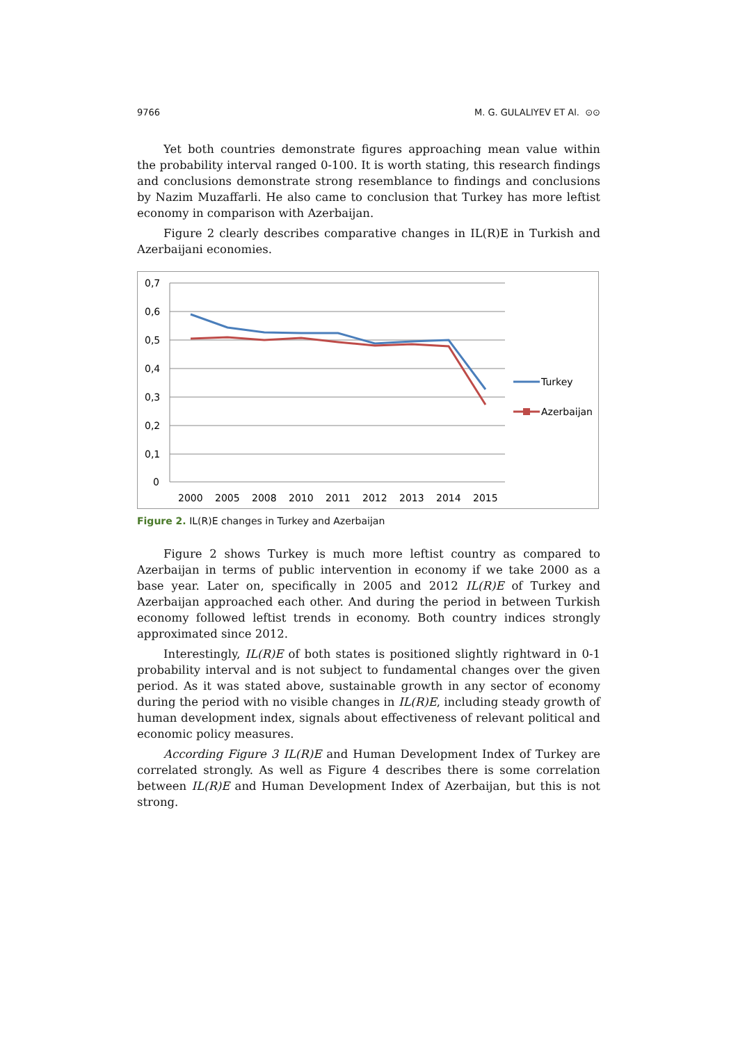9766 M. G. GULALIYEV ET Al. ⊙⊙
Yet both countries demonstrate figures approaching mean value within the probability interval ranged 0-100. It is worth stating, this research findings and conclusions demonstrate strong resemblance to findings and conclusions by Nazim Muzaffarli. He also came to conclusion that Turkey has more leftist economy in comparison with Azerbaijan.
Figure 2 clearly describes comparative changes in IL(R)E in Turkish and Azerbaijani economies.
0,7
0,6
0,5
0,4
0,3
0,2
0,1
0
2000
2005
2008
2010
2011
2012
2013
2014
2015
Turkey
Azerbaijan
Figure 2. IL(R)E changes in Turkey and Azerbaijan
Figure 2 shows Turkey is much more leftist country as compared to Azerbaijan in terms of public intervention in economy if we take 2000 as a base year. Later on, specifically in 2005 and 2012 IL(R)E of Turkey and Azerbaijan approached each other. And during the period in between Turkish economy followed leftist trends in economy. Both country indices strongly approximated since 2012.
Interestingly, IL(R)E of both states is positioned slightly rightward in 0-1 probability interval and is not subject to fundamental changes over the given period. As it was stated above, sustainable growth in any sector of economy during the period with no visible changes in IL(R)E, including steady growth of human development index, signals about effectiveness of relevant political and economic policy measures.
According Figure 3 IL(R)E and Human Development Index of Turkey are correlated strongly. As well as Figure 4 describes there is some correlation between IL(R)E and Human Development Index of Azerbaijan, but this is not strong.